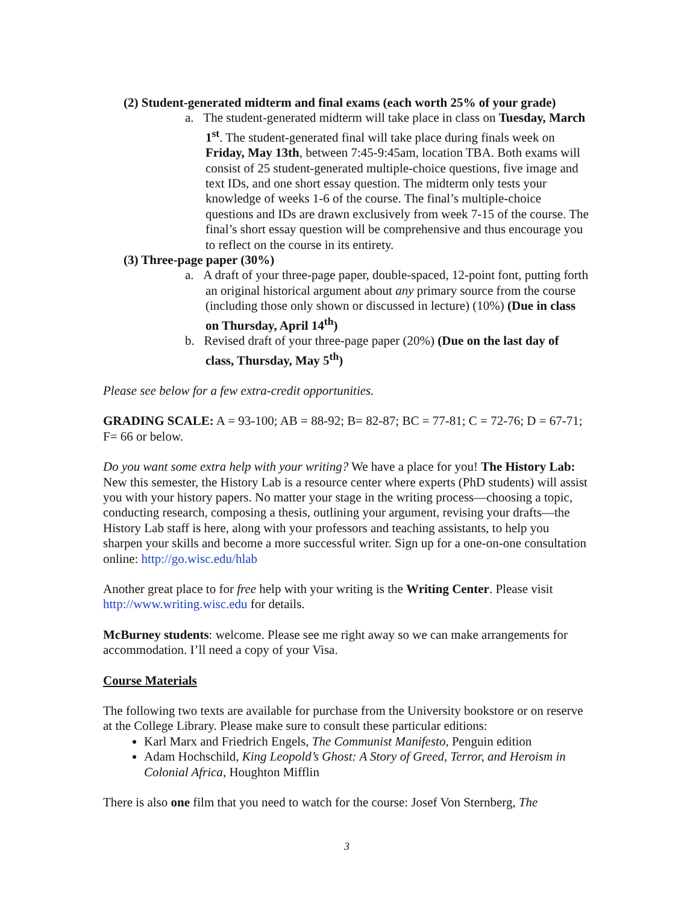(2) Student-generated midterm and final exams (each worth 25% of your grade)
a. The student-generated midterm will take place in class on Tuesday, March 1<sup>st</sup>. The student-generated final will take place during finals week on Friday, May 13th, between 7:45-9:45am, location TBA. Both exams will consist of 25 student-generated multiple-choice questions, five image and text IDs, and one short essay question. The midterm only tests your knowledge of weeks 1-6 of the course. The final’s multiple-choice questions and IDs are drawn exclusively from week 7-15 of the course. The final’s short essay question will be comprehensive and thus encourage you to reflect on the course in its entirety.
(3) Three-page paper (30%)
a. A draft of your three-page paper, double-spaced, 12-point font, putting forth an original historical argument about any primary source from the course (including those only shown or discussed in lecture) (10%) (Due in class on Thursday, April 14<sup>th</sup>)
b. Revised draft of your three-page paper (20%) (Due on the last day of class, Thursday, May 5<sup>th</sup>)
Please see below for a few extra-credit opportunities.
GRADING SCALE: A = 93-100; AB = 88-92; B= 82-87; BC = 77-81; C = 72-76; D = 67-71; F= 66 or below.
Do you want some extra help with your writing? We have a place for you! The History Lab: New this semester, the History Lab is a resource center where experts (PhD students) will assist you with your history papers. No matter your stage in the writing process—choosing a topic, conducting research, composing a thesis, outlining your argument, revising your drafts—the History Lab staff is here, along with your professors and teaching assistants, to help you sharpen your skills and become a more successful writer. Sign up for a one-on-one consultation online: http://go.wisc.edu/hlab
Another great place to for free help with your writing is the Writing Center. Please visit http://www.writing.wisc.edu for details.
McBurney students: welcome. Please see me right away so we can make arrangements for accommodation. I’ll need a copy of your Visa.
Course Materials
The following two texts are available for purchase from the University bookstore or on reserve at the College Library. Please make sure to consult these particular editions:
Karl Marx and Friedrich Engels, The Communist Manifesto, Penguin edition
Adam Hochschild, King Leopold’s Ghost: A Story of Greed, Terror, and Heroism in Colonial Africa, Houghton Mifflin
There is also one film that you need to watch for the course: Josef Von Sternberg, The
3